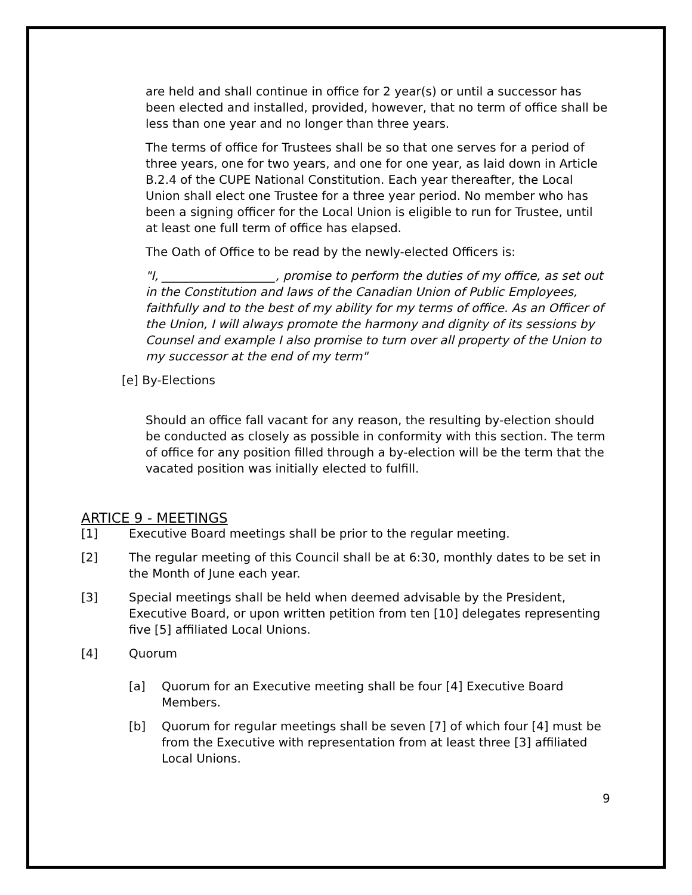are held and shall continue in office for 2 year(s) or until a successor has been elected and installed, provided, however, that no term of office shall be less than one year and no longer than three years.
The terms of office for Trustees shall be so that one serves for a period of three years, one for two years, and one for one year, as laid down in Article B.2.4 of the CUPE National Constitution. Each year thereafter, the Local Union shall elect one Trustee for a three year period. No member who has been a signing officer for the Local Union is eligible to run for Trustee, until at least one full term of office has elapsed.
The Oath of Office to be read by the newly-elected Officers is:
"I, ___________________, promise to perform the duties of my office, as set out in the Constitution and laws of the Canadian Union of Public Employees, faithfully and to the best of my ability for my terms of office. As an Officer of the Union, I will always promote the harmony and dignity of its sessions by Counsel and example I also promise to turn over all property of the Union to my successor at the end of my term"
[e] By-Elections
Should an office fall vacant for any reason, the resulting by-election should be conducted as closely as possible in conformity with this section. The term of office for any position filled through a by-election will be the term that the vacated position was initially elected to fulfill.
ARTICE 9 - MEETINGS
[1] Executive Board meetings shall be prior to the regular meeting.
[2] The regular meeting of this Council shall be at 6:30, monthly dates to be set in the Month of June each year.
[3] Special meetings shall be held when deemed advisable by the President, Executive Board, or upon written petition from ten [10] delegates representing five [5] affiliated Local Unions.
[4] Quorum
[a] Quorum for an Executive meeting shall be four [4] Executive Board Members.
[b] Quorum for regular meetings shall be seven [7] of which four [4] must be from the Executive with representation from at least three [3] affiliated Local Unions.
9